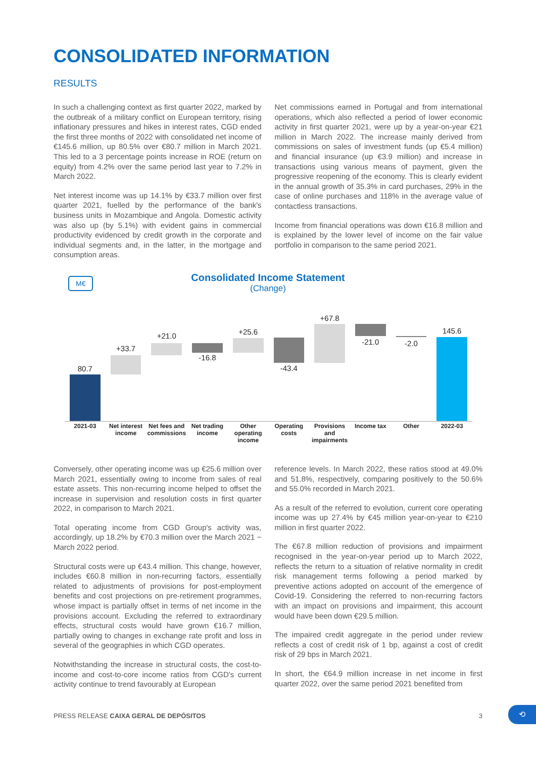CONSOLIDATED INFORMATION
RESULTS
In such a challenging context as first quarter 2022, marked by the outbreak of a military conflict on European territory, rising inflationary pressures and hikes in interest rates, CGD ended the first three months of 2022 with consolidated net income of €145.6 million, up 80.5% over €80.7 million in March 2021. This led to a 3 percentage points increase in ROE (return on equity) from 4.2% over the same period last year to 7.2% in March 2022.
Net interest income was up 14.1% by €33.7 million over first quarter 2021, fuelled by the performance of the bank's business units in Mozambique and Angola. Domestic activity was also up (by 5.1%) with evident gains in commercial productivity evidenced by credit growth in the corporate and individual segments and, in the latter, in the mortgage and consumption areas.
Net commissions earned in Portugal and from international operations, which also reflected a period of lower economic activity in first quarter 2021, were up by a year-on-year €21 million in March 2022. The increase mainly derived from commissions on sales of investment funds (up €5.4 million) and financial insurance (up €3.9 million) and increase in transactions using various means of payment, given the progressive reopening of the economy. This is clearly evident in the annual growth of 35.3% in card purchases, 29% in the case of online purchases and 118% in the average value of contactless transactions.
Income from financial operations was down €16.8 million and is explained by the lower level of income on the fair value portfolio in comparison to the same period 2021.
M€
Consolidated Income Statement
(Change)
80.7
+33.7
+21.0
-16.8
+25.6
-43.4
+67.8
-21.0
-2.0
145.6
2021-03 Net interest income Net fees and commissions Net trading income Other operating income Operating costs Provisions and impairments Income tax Other 2022-03
Conversely, other operating income was up €25.6 million over March 2021, essentially owing to income from sales of real estate assets. This non-recurring income helped to offset the increase in supervision and resolution costs in first quarter 2022, in comparison to March 2021.
Total operating income from CGD Group's activity was, accordingly, up 18.2% by €70.3 million over the March 2021 − March 2022 period.
Structural costs were up €43.4 million. This change, however, includes €60.8 million in non-recurring factors, essentially related to adjustments of provisions for post-employment benefits and cost projections on pre-retirement programmes, whose impact is partially offset in terms of net income in the provisions account. Excluding the referred to extraordinary effects, structural costs would have grown €16.7 million, partially owing to changes in exchange rate profit and loss in several of the geographies in which CGD operates.
Notwithstanding the increase in structural costs, the cost-to-income and cost-to-core income ratios from CGD's current activity continue to trend favourably at European
reference levels. In March 2022, these ratios stood at 49.0% and 51.8%, respectively, comparing positively to the 50.6% and 55.0% recorded in March 2021.
As a result of the referred to evolution, current core operating income was up 27.4% by €45 million year-on-year to €210 million in first quarter 2022.
The €67.8 million reduction of provisions and impairment recognised in the year-on-year period up to March 2022, reflects the return to a situation of relative normality in credit risk management terms following a period marked by preventive actions adopted on account of the emergence of Covid-19. Considering the referred to non-recurring factors with an impact on provisions and impairment, this account would have been down €29.5 million.
The impaired credit aggregate in the period under review reflects a cost of credit risk of 1 bp, against a cost of credit risk of 29 bps in March 2021.
In short, the €64.9 million increase in net income in first quarter 2022, over the same period 2021 benefited from
PRESS RELEASE CAIXA GERAL DE DEPÓSITOS 3
⟲